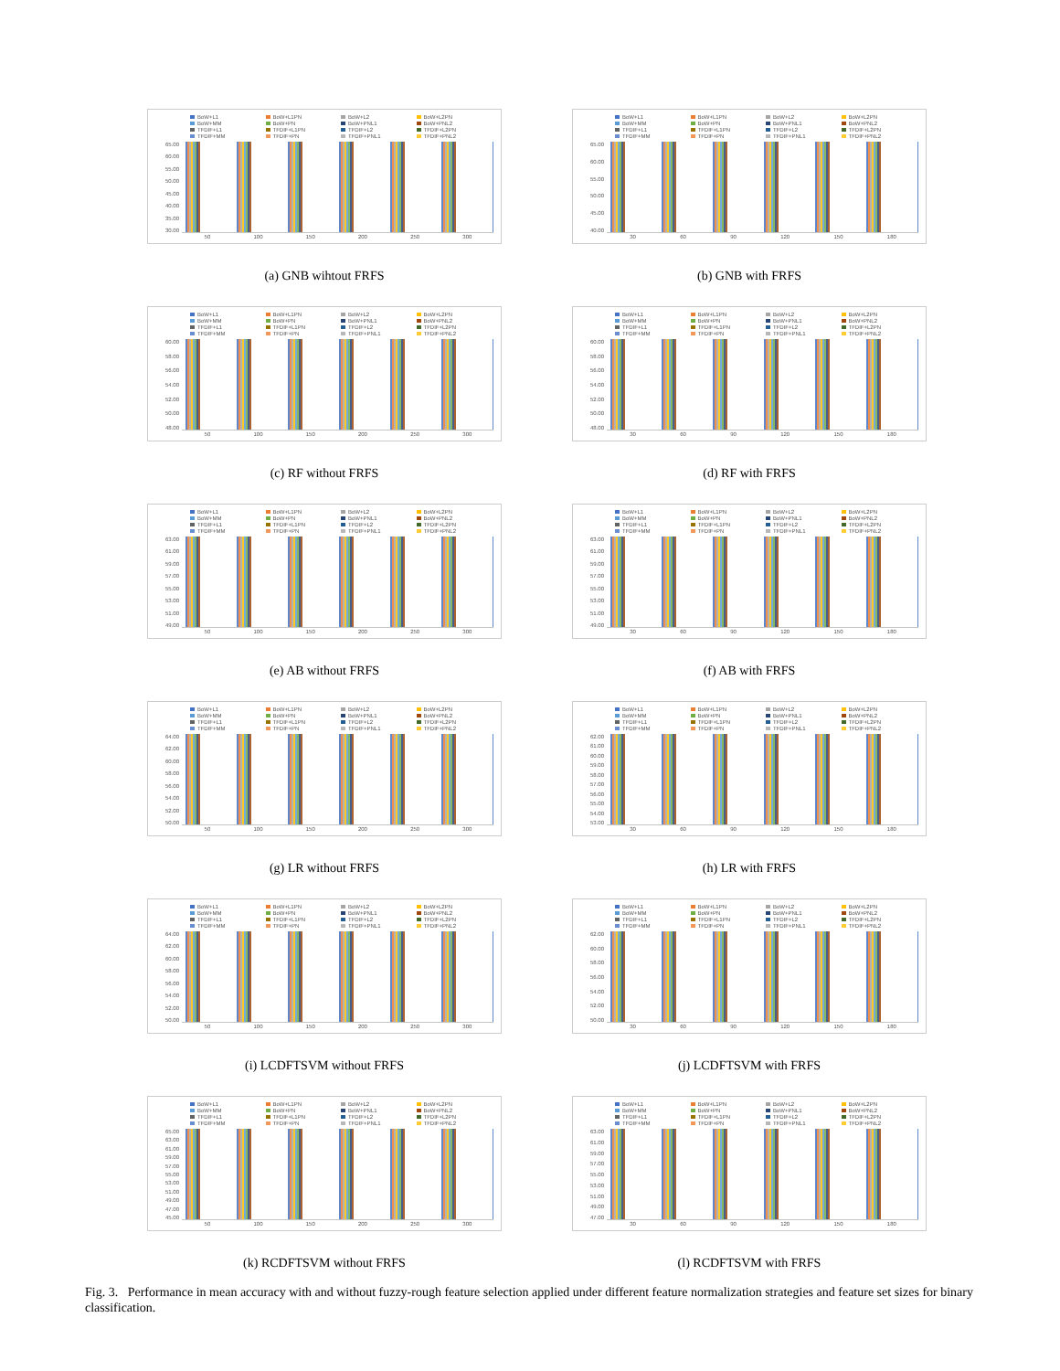BoW+L1 BoW+L1PN BoW+L2 BoW+L2PN BoW+MM BoW+PN BoW+PNL1 BoW+PNL2 TFDIF+L1 TFDIF+L1PN TFDIF+L2 TFDIF+L2PN TFDIF+MM TFDIF+PN TFDIF+PNL1 TFDIF+PNL2
65.00
60.00
55.00
50.00
45.00
40.00
35.00
30.00
50 100 150 200 250 300
(a) GNB wihtout FRFS
BoW+L1 BoW+L1PN BoW+L2 BoW+L2PN BoW+MM BoW+PN BoW+PNL1 BoW+PNL2 TFDIF+L1 TFDIF+L1PN TFDIF+L2 TFDIF+L2PN TFDIF+MM TFDIF+PN TFDIF+PNL1 TFDIF+PNL2
65.00
60.00
55.00
50.00
45.00
40.00
30 60 90 120 150 180
(b) GNB with FRFS
BoW+L1 BoW+L1PN BoW+L2 BoW+L2PN BoW+MM BoW+PN BoW+PNL1 BoW+PNL2 TFDIF+L1 TFDIF+L1PN TFDIF+L2 TFDIF+L2PN TFDIF+MM TFDIF+PN TFDIF+PNL1 TFDIF+PNL2
60.00
58.00
56.00
54.00
52.00
50.00
48.00
50 100 150 200 250 300
(c) RF without FRFS
BoW+L1 BoW+L1PN BoW+L2 BoW+L2PN BoW+MM BoW+PN BoW+PNL1 BoW+PNL2 TFDIF+L1 TFDIF+L1PN TFDIF+L2 TFDIF+L2PN TFDIF+MM TFDIF+PN TFDIF+PNL1 TFDIF+PNL2
60.00
58.00
56.00
54.00
52.00
50.00
48.00
30 60 90 120 150 180
(d) RF with FRFS
BoW+L1 BoW+L1PN BoW+L2 BoW+L2PN BoW+MM BoW+PN BoW+PNL1 BoW+PNL2 TFDIF+L1 TFDIF+L1PN TFDIF+L2 TFDIF+L2PN TFDIF+MM TFDIF+PN TFDIF+PNL1 TFDIF+PNL2
63.00
61.00
59.00
57.00
55.00
53.00
51.00
49.00
50 100 150 200 250 300
(e) AB without FRFS
BoW+L1 BoW+L1PN BoW+L2 BoW+L2PN BoW+MM BoW+PN BoW+PNL1 BoW+PNL2 TFDIF+L1 TFDIF+L1PN TFDIF+L2 TFDIF+L2PN TFDIF+MM TFDIF+PN TFDIF+PNL1 TFDIF+PNL2
63.00
61.00
59.00
57.00
55.00
53.00
51.00
49.00
30 60 90 120 150 180
(f) AB with FRFS
BoW+L1 BoW+L1PN BoW+L2 BoW+L2PN BoW+MM BoW+PN BoW+PNL1 BoW+PNL2 TFDIF+L1 TFDIF+L1PN TFDIF+L2 TFDIF+L2PN TFDIF+MM TFDIF+PN TFDIF+PNL1 TFDIF+PNL2
64.00
62.00
60.00
58.00
56.00
54.00
52.00
50.00
50 100 150 200 250 300
(g) LR without FRFS
BoW+L1 BoW+L1PN BoW+L2 BoW+L2PN BoW+MM BoW+PN BoW+PNL1 BoW+PNL2 TFDIF+L1 TFDIF+L1PN TFDIF+L2 TFDIF+L2PN TFDIF+MM TFDIF+PN TFDIF+PNL1 TFDIF+PNL2
62.00
61.00
60.00
59.00
58.00
57.00
56.00
55.00
54.00
53.00
30 60 90 120 150 180
(h) LR with FRFS
BoW+L1 BoW+L1PN BoW+L2 BoW+L2PN BoW+MM BoW+PN BoW+PNL1 BoW+PNL2 TFDIF+L1 TFDIF+L1PN TFDIF+L2 TFDIF+L2PN TFDIF+MM TFDIF+PN TFDIF+PNL1 TFDIF+PNL2
64.00
62.00
60.00
58.00
56.00
54.00
52.00
50.00
50 100 150 200 250 300
(i) LCDFTSVM without FRFS
BoW+L1 BoW+L1PN BoW+L2 BoW+L2PN BoW+MM BoW+PN BoW+PNL1 BoW+PNL2 TFDIF+L1 TFDIF+L1PN TFDIF+L2 TFDIF+L2PN TFDIF+MM TFDIF+PN TFDIF+PNL1 TFDIF+PNL2
62.00
60.00
58.00
56.00
54.00
52.00
50.00
30 60 90 120 150 180
(j) LCDFTSVM with FRFS
BoW+L1 BoW+L1PN BoW+L2 BoW+L2PN BoW+MM BoW+PN BoW+PNL1 BoW+PNL2 TFDIF+L1 TFDIF+L1PN TFDIF+L2 TFDIF+L2PN TFDIF+MM TFDIF+PN TFDIF+PNL1 TFDIF+PNL2
65.00
63.00
61.00
59.00
57.00
55.00
53.00
51.00
49.00
47.00
45.00
50 100 150 200 250 300
(k) RCDFTSVM without FRFS
BoW+L1 BoW+L1PN BoW+L2 BoW+L2PN BoW+MM BoW+PN BoW+PNL1 BoW+PNL2 TFDIF+L1 TFDIF+L1PN TFDIF+L2 TFDIF+L2PN TFDIF+MM TFDIF+PN TFDIF+PNL1 TFDIF+PNL2
63.00
61.00
59.00
57.00
55.00
53.00
51.00
49.00
47.00
30 60 90 120 150 180
(l) RCDFTSVM with FRFS
Fig. 3. Performance in mean accuracy with and without fuzzy-rough feature selection applied under different feature normalization strategies and feature set sizes for binary classification.